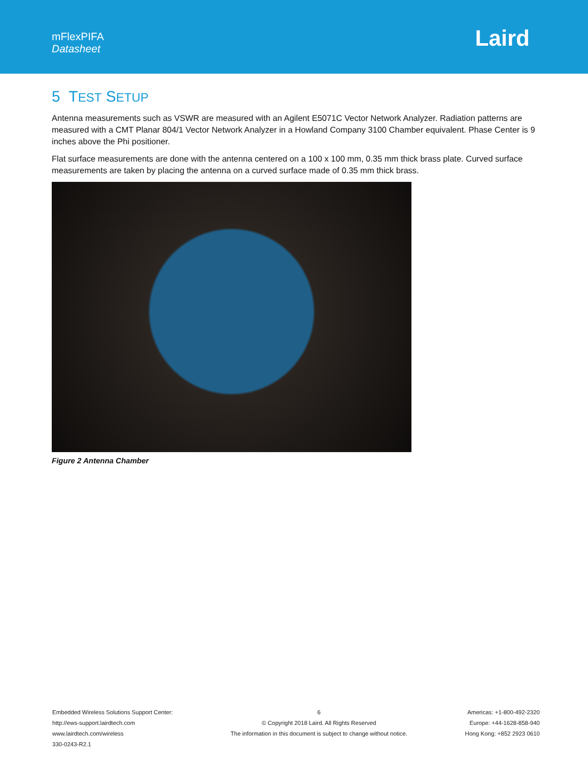mFlexPIFA
Datasheet
Laird
5 TEST SETUP
Antenna measurements such as VSWR are measured with an Agilent E5071C Vector Network Analyzer. Radiation patterns are measured with a CMT Planar 804/1 Vector Network Analyzer in a Howland Company 3100 Chamber equivalent. Phase Center is 9 inches above the Phi positioner.
Flat surface measurements are done with the antenna centered on a 100 x 100 mm, 0.35 mm thick brass plate. Curved surface measurements are taken by placing the antenna on a curved surface made of 0.35 mm thick brass.
Figure 2 Antenna Chamber
Embedded Wireless Solutions Support Center:
http://ews-support.lairdtech.com
www.lairdtech.com/wireless
330-0243-R2.1
6
© Copyright 2018 Laird. All Rights Reserved
The information in this document is subject to change without notice.
Americas: +1-800-492-2320
Europe: +44-1628-858-940
Hong Kong: +852 2923 0610